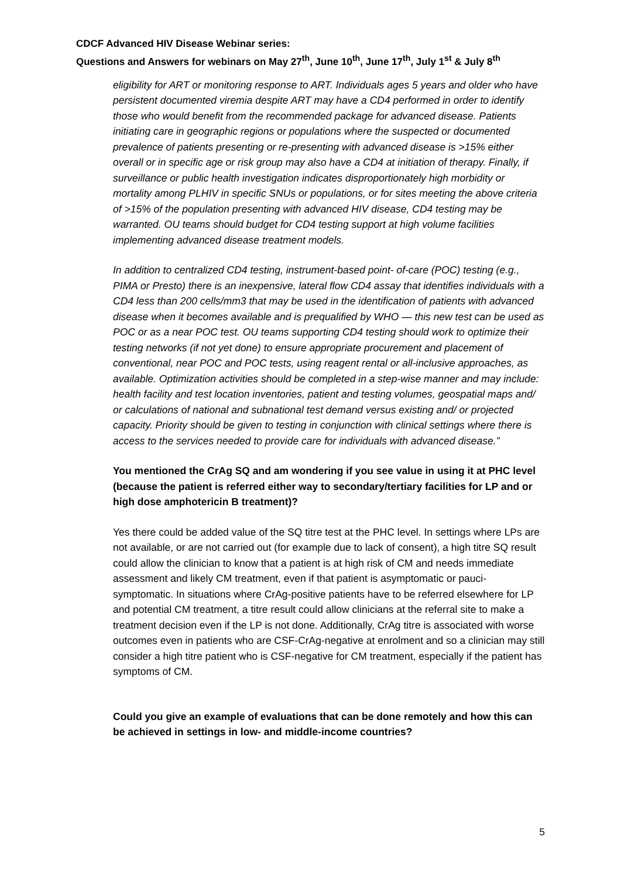CDCF Advanced HIV Disease Webinar series:
Questions and Answers for webinars on May 27<sup>th</sup>, June 10<sup>th</sup>, June 17<sup>th</sup>, July 1<sup>st</sup> & July 8<sup>th</sup>
eligibility for ART or monitoring response to ART. Individuals ages 5 years and older who have persistent documented viremia despite ART may have a CD4 performed in order to identify those who would benefit from the recommended package for advanced disease. Patients initiating care in geographic regions or populations where the suspected or documented prevalence of patients presenting or re-presenting with advanced disease is >15% either overall or in specific age or risk group may also have a CD4 at initiation of therapy. Finally, if surveillance or public health investigation indicates disproportionately high morbidity or mortality among PLHIV in specific SNUs or populations, or for sites meeting the above criteria of >15% of the population presenting with advanced HIV disease, CD4 testing may be warranted. OU teams should budget for CD4 testing support at high volume facilities implementing advanced disease treatment models.
In addition to centralized CD4 testing, instrument-based point- of-care (POC) testing (e.g., PIMA or Presto) there is an inexpensive, lateral flow CD4 assay that identifies individuals with a CD4 less than 200 cells/mm3 that may be used in the identification of patients with advanced disease when it becomes available and is prequalified by WHO — this new test can be used as POC or as a near POC test. OU teams supporting CD4 testing should work to optimize their testing networks (if not yet done) to ensure appropriate procurement and placement of conventional, near POC and POC tests, using reagent rental or all-inclusive approaches, as available. Optimization activities should be completed in a step-wise manner and may include: health facility and test location inventories, patient and testing volumes, geospatial maps and/ or calculations of national and subnational test demand versus existing and/ or projected capacity. Priority should be given to testing in conjunction with clinical settings where there is access to the services needed to provide care for individuals with advanced disease.”
You mentioned the CrAg SQ and am wondering if you see value in using it at PHC level (because the patient is referred either way to secondary/tertiary facilities for LP and or high dose amphotericin B treatment)?
Yes there could be added value of the SQ titre test at the PHC level. In settings where LPs are not available, or are not carried out (for example due to lack of consent), a high titre SQ result could allow the clinician to know that a patient is at high risk of CM and needs immediate assessment and likely CM treatment, even if that patient is asymptomatic or pauci-symptomatic. In situations where CrAg-positive patients have to be referred elsewhere for LP and potential CM treatment, a titre result could allow clinicians at the referral site to make a treatment decision even if the LP is not done. Additionally, CrAg titre is associated with worse outcomes even in patients who are CSF-CrAg-negative at enrolment and so a clinician may still consider a high titre patient who is CSF-negative for CM treatment, especially if the patient has symptoms of CM.
Could you give an example of evaluations that can be done remotely and how this can be achieved in settings in low- and middle-income countries?
5